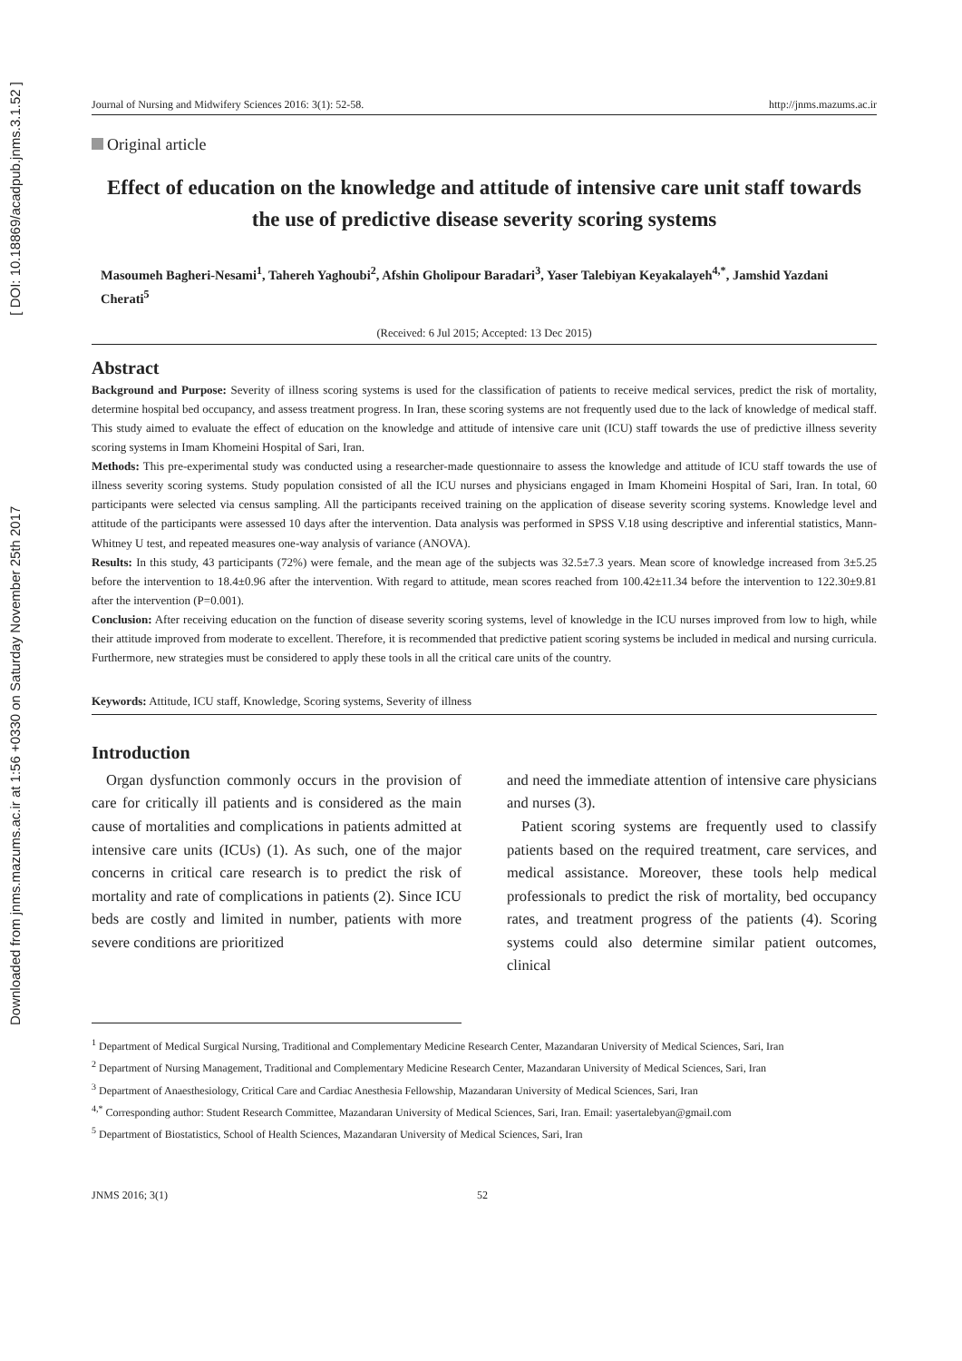Downloaded from jnms.mazums.ac.ir at 1:56 +0330 on Saturday November 25th 2017 [ DOI: 10.18869/acadpub.jnms.3.1.52 ]
Journal of Nursing and Midwifery Sciences 2016: 3(1): 52-58. http://jnms.mazums.ac.ir
Original article
Effect of education on the knowledge and attitude of intensive care unit staff towards the use of predictive disease severity scoring systems
Masoumeh Bagheri-Nesami<sup>1</sup>, Tahereh Yaghoubi<sup>2</sup>, Afshin Gholipour Baradari<sup>3</sup>, Yaser Talebiyan Keyakalayeh<sup>4,*</sup>, Jamshid Yazdani Cherati<sup>5</sup>
(Received: 6 Jul 2015; Accepted: 13 Dec 2015)
Abstract
Background and Purpose: Severity of illness scoring systems is used for the classification of patients to receive medical services, predict the risk of mortality, determine hospital bed occupancy, and assess treatment progress. In Iran, these scoring systems are not frequently used due to the lack of knowledge of medical staff. This study aimed to evaluate the effect of education on the knowledge and attitude of intensive care unit (ICU) staff towards the use of predictive illness severity scoring systems in Imam Khomeini Hospital of Sari, Iran.
Methods: This pre-experimental study was conducted using a researcher-made questionnaire to assess the knowledge and attitude of ICU staff towards the use of illness severity scoring systems. Study population consisted of all the ICU nurses and physicians engaged in Imam Khomeini Hospital of Sari, Iran. In total, 60 participants were selected via census sampling. All the participants received training on the application of disease severity scoring systems. Knowledge level and attitude of the participants were assessed 10 days after the intervention. Data analysis was performed in SPSS V.18 using descriptive and inferential statistics, Mann-Whitney U test, and repeated measures one-way analysis of variance (ANOVA).
Results: In this study, 43 participants (72%) were female, and the mean age of the subjects was 32.5±7.3 years. Mean score of knowledge increased from 3±5.25 before the intervention to 18.4±0.96 after the intervention. With regard to attitude, mean scores reached from 100.42±11.34 before the intervention to 122.30±9.81 after the intervention (P=0.001).
Conclusion: After receiving education on the function of disease severity scoring systems, level of knowledge in the ICU nurses improved from low to high, while their attitude improved from moderate to excellent. Therefore, it is recommended that predictive patient scoring systems be included in medical and nursing curricula. Furthermore, new strategies must be considered to apply these tools in all the critical care units of the country.
Keywords: Attitude, ICU staff, Knowledge, Scoring systems, Severity of illness
Introduction
Organ dysfunction commonly occurs in the provision of care for critically ill patients and is considered as the main cause of mortalities and complications in patients admitted at intensive care units (ICUs) (1). As such, one of the major concerns in critical care research is to predict the risk of mortality and rate of complications in patients (2). Since ICU beds are costly and limited in number, patients with more severe conditions are prioritized
and need the immediate attention of intensive care physicians and nurses (3).
Patient scoring systems are frequently used to classify patients based on the required treatment, care services, and medical assistance. Moreover, these tools help medical professionals to predict the risk of mortality, bed occupancy rates, and treatment progress of the patients (4). Scoring systems could also determine similar patient outcomes, clinical
<sup>1</sup> Department of Medical Surgical Nursing, Traditional and Complementary Medicine Research Center, Mazandaran University of Medical Sciences, Sari, Iran
<sup>2</sup> Department of Nursing Management, Traditional and Complementary Medicine Research Center, Mazandaran University of Medical Sciences, Sari, Iran
<sup>3</sup> Department of Anaesthesiology, Critical Care and Cardiac Anesthesia Fellowship, Mazandaran University of Medical Sciences, Sari, Iran
<sup>4,*</sup> Corresponding author: Student Research Committee, Mazandaran University of Medical Sciences, Sari, Iran. Email: yasertalebyan@gmail.com
<sup>5</sup> Department of Biostatistics, School of Health Sciences, Mazandaran University of Medical Sciences, Sari, Iran
JNMS 2016; 3(1) 52